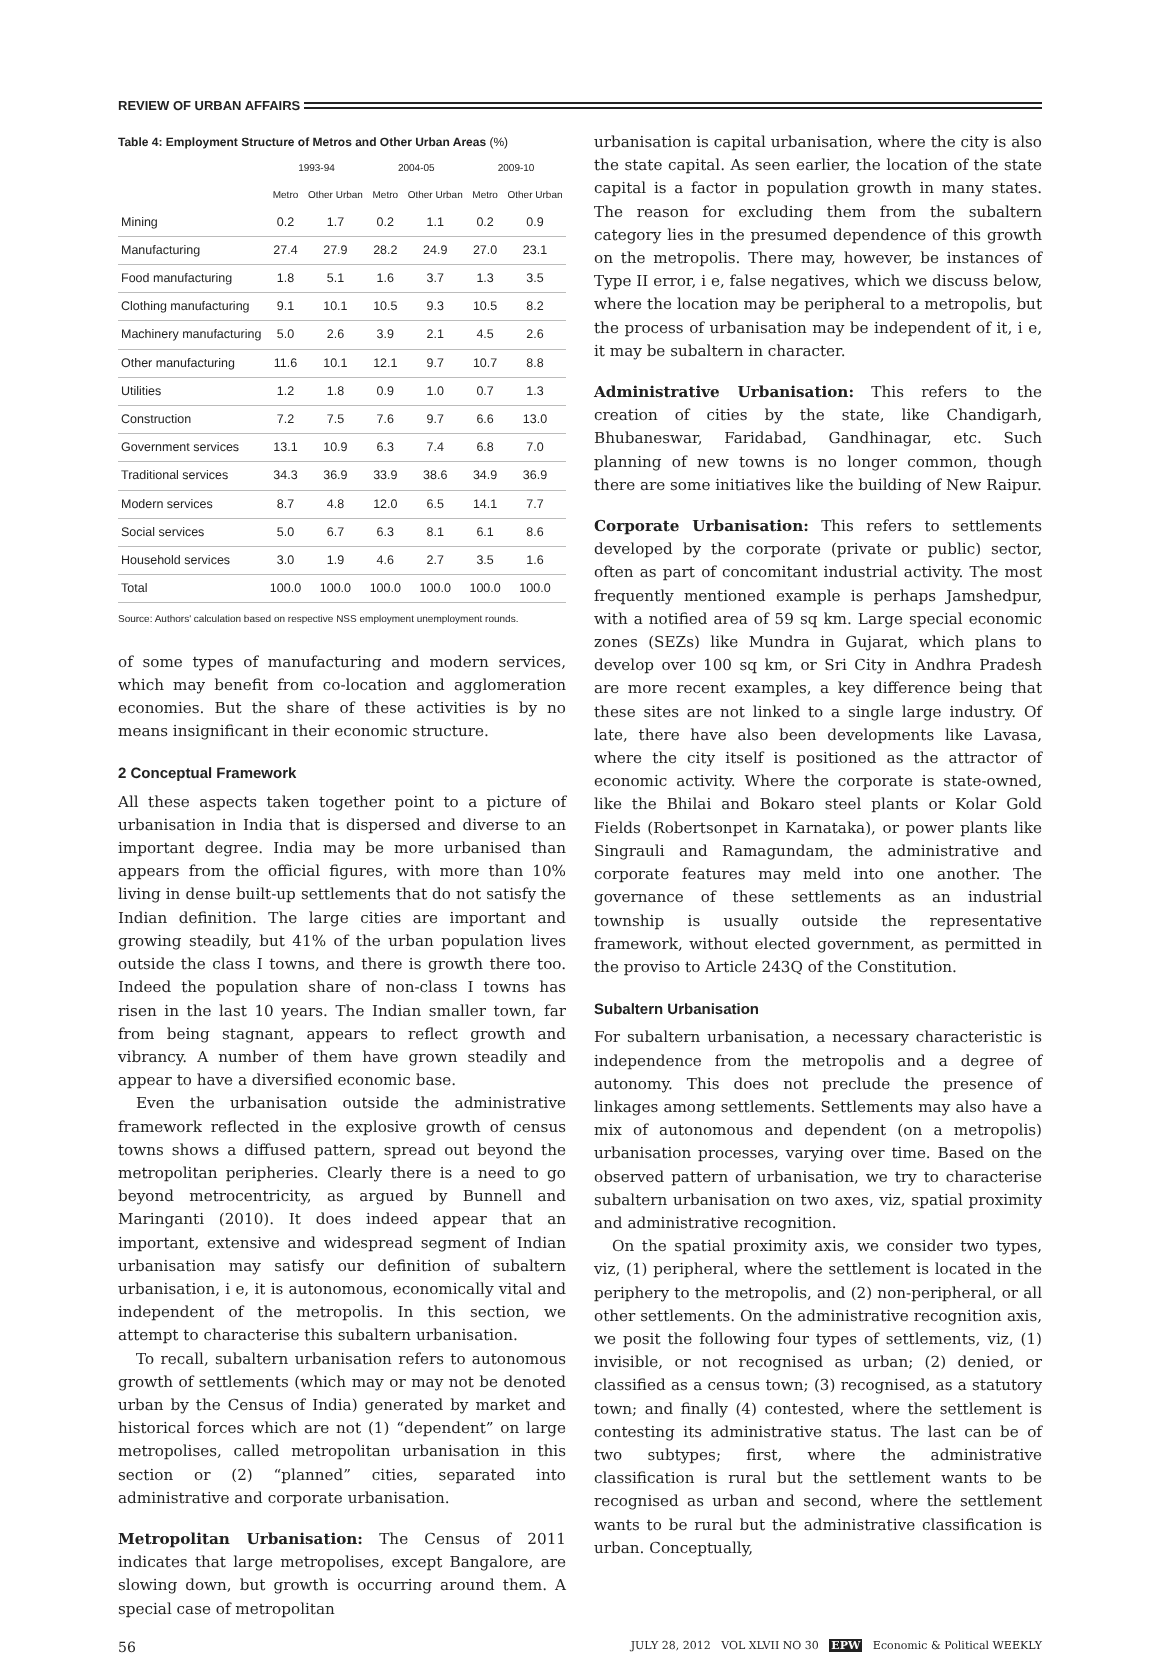REVIEW OF URBAN AFFAIRS
Table 4: Employment Structure of Metros and Other Urban Areas (%)
| | 1993-94 | | 2004-05 | | 2009-10 | |
| --- | --- | --- | --- | --- | --- | --- |
| | Metro | Other Urban | Metro | Other Urban | Metro | Other Urban |
| Mining | 0.2 | 1.7 | 0.2 | 1.1 | 0.2 | 0.9 |
| Manufacturing | 27.4 | 27.9 | 28.2 | 24.9 | 27.0 | 23.1 |
| Food manufacturing | 1.8 | 5.1 | 1.6 | 3.7 | 1.3 | 3.5 |
| Clothing manufacturing | 9.1 | 10.1 | 10.5 | 9.3 | 10.5 | 8.2 |
| Machinery manufacturing | 5.0 | 2.6 | 3.9 | 2.1 | 4.5 | 2.6 |
| Other manufacturing | 11.6 | 10.1 | 12.1 | 9.7 | 10.7 | 8.8 |
| Utilities | 1.2 | 1.8 | 0.9 | 1.0 | 0.7 | 1.3 |
| Construction | 7.2 | 7.5 | 7.6 | 9.7 | 6.6 | 13.0 |
| Government services | 13.1 | 10.9 | 6.3 | 7.4 | 6.8 | 7.0 |
| Traditional services | 34.3 | 36.9 | 33.9 | 38.6 | 34.9 | 36.9 |
| Modern services | 8.7 | 4.8 | 12.0 | 6.5 | 14.1 | 7.7 |
| Social services | 5.0 | 6.7 | 6.3 | 8.1 | 6.1 | 8.6 |
| Household services | 3.0 | 1.9 | 4.6 | 2.7 | 3.5 | 1.6 |
| Total | 100.0 | 100.0 | 100.0 | 100.0 | 100.0 | 100.0 |
Source: Authors' calculation based on respective NSS employment unemployment rounds.
of some types of manufacturing and modern services, which may benefit from co-location and agglomeration economies. But the share of these activities is by no means insignificant in their economic structure.
2 Conceptual Framework
All these aspects taken together point to a picture of urbanisation in India that is dispersed and diverse to an important degree. India may be more urbanised than appears from the official figures, with more than 10% living in dense built-up settlements that do not satisfy the Indian definition. The large cities are important and growing steadily, but 41% of the urban population lives outside the class I towns, and there is growth there too. Indeed the population share of non-class I towns has risen in the last 10 years. The Indian smaller town, far from being stagnant, appears to reflect growth and vibrancy. A number of them have grown steadily and appear to have a diversified economic base.
Even the urbanisation outside the administrative framework reflected in the explosive growth of census towns shows a diffused pattern, spread out beyond the metropolitan peripheries. Clearly there is a need to go beyond metrocentricity, as argued by Bunnell and Maringanti (2010). It does indeed appear that an important, extensive and widespread segment of Indian urbanisation may satisfy our definition of subaltern urbanisation, i e, it is autonomous, economically vital and independent of the metropolis. In this section, we attempt to characterise this subaltern urbanisation.
To recall, subaltern urbanisation refers to autonomous growth of settlements (which may or may not be denoted urban by the Census of India) generated by market and historical forces which are not (1) “dependent” on large metropolises, called metropolitan urbanisation in this section or (2) “planned” cities, separated into administrative and corporate urbanisation.
Metropolitan Urbanisation: The Census of 2011 indicates that large metropolises, except Bangalore, are slowing down, but growth is occurring around them. A special case of metropolitan
urbanisation is capital urbanisation, where the city is also the state capital. As seen earlier, the location of the state capital is a factor in population growth in many states. The reason for excluding them from the subaltern category lies in the presumed dependence of this growth on the metropolis. There may, however, be instances of Type II error, i e, false negatives, which we discuss below, where the location may be peripheral to a metropolis, but the process of urbanisation may be independent of it, i e, it may be subaltern in character.
Administrative Urbanisation: This refers to the creation of cities by the state, like Chandigarh, Bhubaneswar, Faridabad, Gandhinagar, etc. Such planning of new towns is no longer common, though there are some initiatives like the building of New Raipur.
Corporate Urbanisation: This refers to settlements developed by the corporate (private or public) sector, often as part of concomitant industrial activity. The most frequently mentioned example is perhaps Jamshedpur, with a notified area of 59 sq km. Large special economic zones (SEZs) like Mundra in Gujarat, which plans to develop over 100 sq km, or Sri City in Andhra Pradesh are more recent examples, a key difference being that these sites are not linked to a single large industry. Of late, there have also been developments like Lavasa, where the city itself is positioned as the attractor of economic activity. Where the corporate is state-owned, like the Bhilai and Bokaro steel plants or Kolar Gold Fields (Robertsonpet in Karnataka), or power plants like Singrauli and Ramagundam, the administrative and corporate features may meld into one another. The governance of these settlements as an industrial township is usually outside the representative framework, without elected government, as permitted in the proviso to Article 243Q of the Constitution.
Subaltern Urbanisation
For subaltern urbanisation, a necessary characteristic is independence from the metropolis and a degree of autonomy. This does not preclude the presence of linkages among settlements. Settlements may also have a mix of autonomous and dependent (on a metropolis) urbanisation processes, varying over time. Based on the observed pattern of urbanisation, we try to characterise subaltern urbanisation on two axes, viz, spatial proximity and administrative recognition.
On the spatial proximity axis, we consider two types, viz, (1) peripheral, where the settlement is located in the periphery to the metropolis, and (2) non-peripheral, or all other settlements. On the administrative recognition axis, we posit the following four types of settlements, viz, (1) invisible, or not recognised as urban; (2) denied, or classified as a census town; (3) recognised, as a statutory town; and finally (4) contested, where the settlement is contesting its administrative status. The last can be of two subtypes; first, where the administrative classification is rural but the settlement wants to be recognised as urban and second, where the settlement wants to be rural but the administrative classification is urban. Conceptually,
56 JULY 28, 2012 VOL XLVII NO 30 EPW Economic & Political WEEKLY